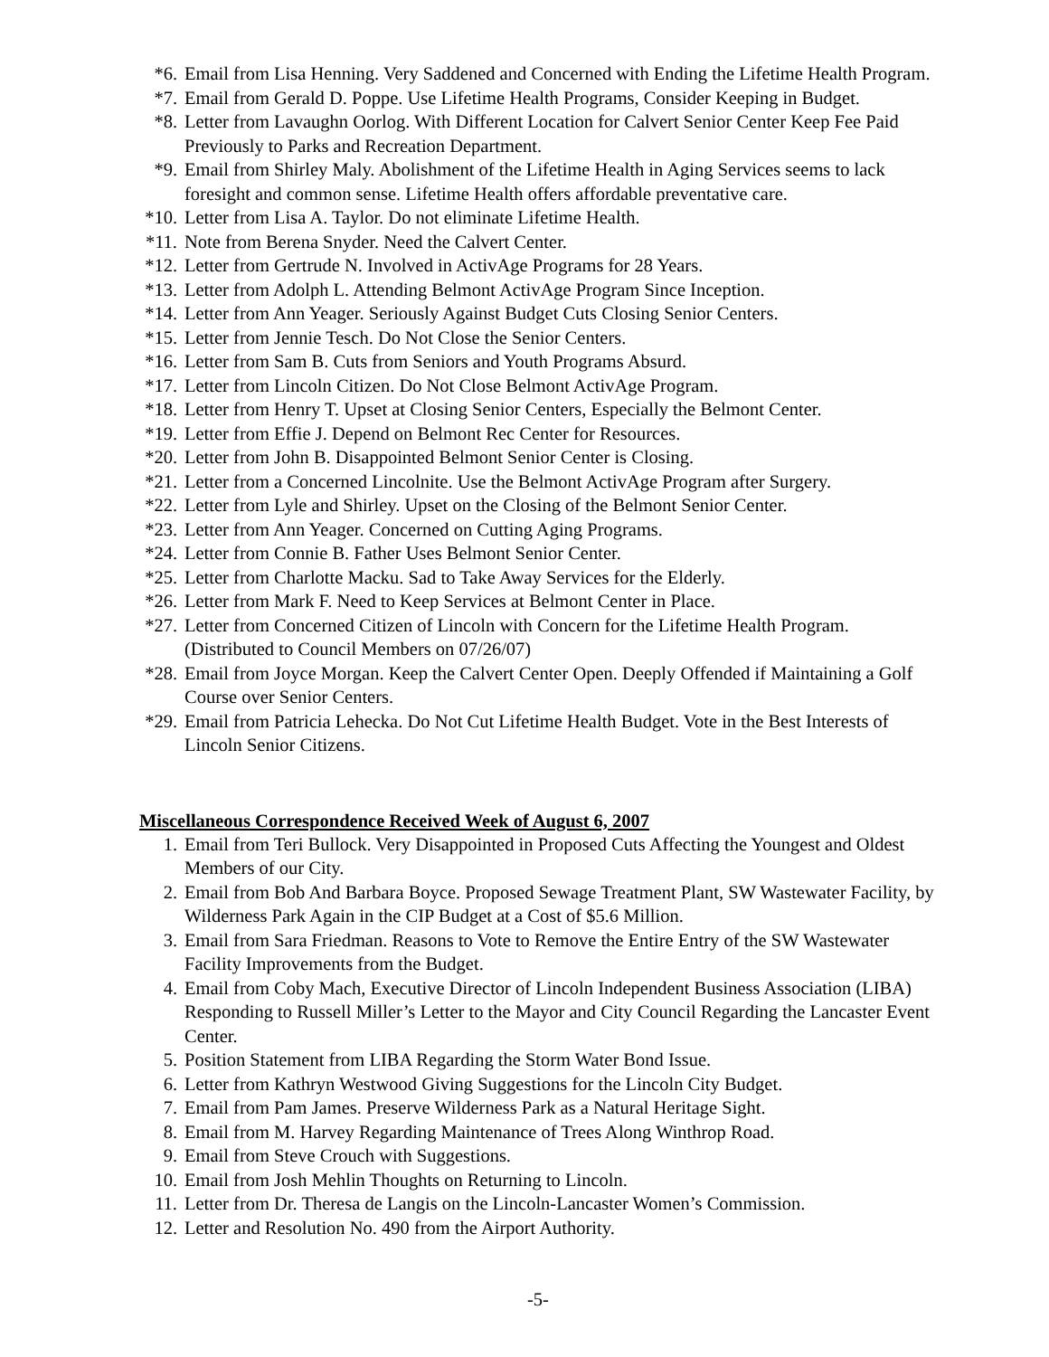*6. Email from Lisa Henning. Very Saddened and Concerned with Ending the Lifetime Health Program.
*7. Email from Gerald D. Poppe. Use Lifetime Health Programs, Consider Keeping in Budget.
*8. Letter from Lavaughn Oorlog. With Different Location for Calvert Senior Center Keep Fee Paid Previously to Parks and Recreation Department.
*9. Email from Shirley Maly. Abolishment of the Lifetime Health in Aging Services seems to lack foresight and common sense. Lifetime Health offers affordable preventative care.
*10. Letter from Lisa A. Taylor. Do not eliminate Lifetime Health.
*11. Note from Berena Snyder. Need the Calvert Center.
*12. Letter from Gertrude N. Involved in ActivAge Programs for 28 Years.
*13. Letter from Adolph L. Attending Belmont ActivAge Program Since Inception.
*14. Letter from Ann Yeager. Seriously Against Budget Cuts Closing Senior Centers.
*15. Letter from Jennie Tesch. Do Not Close the Senior Centers.
*16. Letter from Sam B. Cuts from Seniors and Youth Programs Absurd.
*17. Letter from Lincoln Citizen. Do Not Close Belmont ActivAge Program.
*18. Letter from Henry T. Upset at Closing Senior Centers, Especially the Belmont Center.
*19. Letter from Effie J. Depend on Belmont Rec Center for Resources.
*20. Letter from John B. Disappointed Belmont Senior Center is Closing.
*21. Letter from a Concerned Lincolnite. Use the Belmont ActivAge Program after Surgery.
*22. Letter from Lyle and Shirley. Upset on the Closing of the Belmont Senior Center.
*23. Letter from Ann Yeager. Concerned on Cutting Aging Programs.
*24. Letter from Connie B. Father Uses Belmont Senior Center.
*25. Letter from Charlotte Macku. Sad to Take Away Services for the Elderly.
*26. Letter from Mark F. Need to Keep Services at Belmont Center in Place.
*27. Letter from Concerned Citizen of Lincoln with Concern for the Lifetime Health Program. (Distributed to Council Members on 07/26/07)
*28. Email from Joyce Morgan. Keep the Calvert Center Open. Deeply Offended if Maintaining a Golf Course over Senior Centers.
*29. Email from Patricia Lehecka. Do Not Cut Lifetime Health Budget. Vote in the Best Interests of Lincoln Senior Citizens.
Miscellaneous Correspondence Received Week of August 6, 2007
1. Email from Teri Bullock. Very Disappointed in Proposed Cuts Affecting the Youngest and Oldest Members of our City.
2. Email from Bob And Barbara Boyce. Proposed Sewage Treatment Plant, SW Wastewater Facility, by Wilderness Park Again in the CIP Budget at a Cost of $5.6 Million.
3. Email from Sara Friedman. Reasons to Vote to Remove the Entire Entry of the SW Wastewater Facility Improvements from the Budget.
4. Email from Coby Mach, Executive Director of Lincoln Independent Business Association (LIBA) Responding to Russell Miller’s Letter to the Mayor and City Council Regarding the Lancaster Event Center.
5. Position Statement from LIBA Regarding the Storm Water Bond Issue.
6. Letter from Kathryn Westwood Giving Suggestions for the Lincoln City Budget.
7. Email from Pam James. Preserve Wilderness Park as a Natural Heritage Sight.
8. Email from M. Harvey Regarding Maintenance of Trees Along Winthrop Road.
9. Email from Steve Crouch with Suggestions.
10. Email from Josh Mehlin Thoughts on Returning to Lincoln.
11. Letter from Dr. Theresa de Langis on the Lincoln-Lancaster Women’s Commission.
12. Letter and Resolution No. 490 from the Airport Authority.
-5-